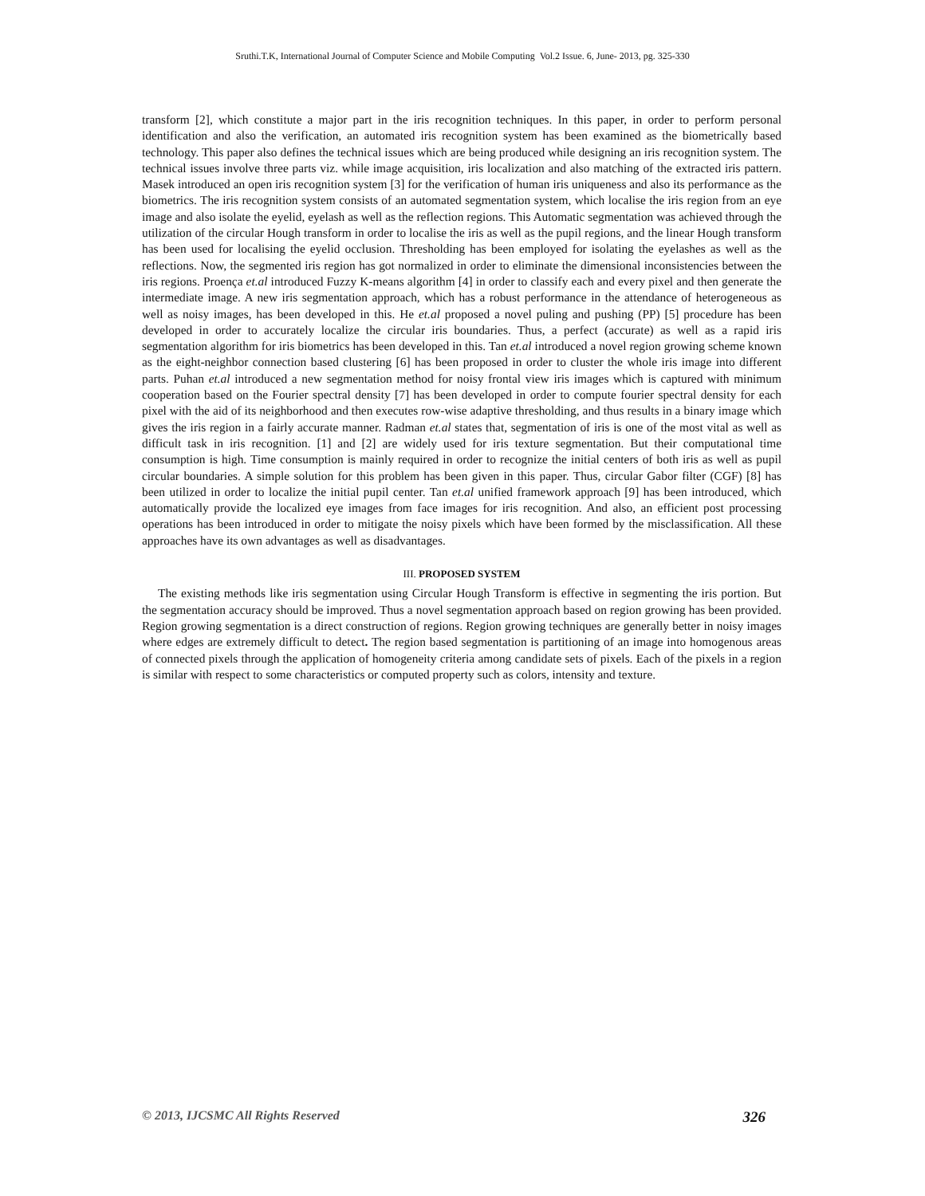Sruthi.T.K, International Journal of Computer Science and Mobile Computing Vol.2 Issue. 6, June- 2013, pg. 325-330
transform [2], which constitute a major part in the iris recognition techniques. In this paper, in order to perform personal identification and also the verification, an automated iris recognition system has been examined as the biometrically based technology. This paper also defines the technical issues which are being produced while designing an iris recognition system. The technical issues involve three parts viz. while image acquisition, iris localization and also matching of the extracted iris pattern. Masek introduced an open iris recognition system [3] for the verification of human iris uniqueness and also its performance as the biometrics. The iris recognition system consists of an automated segmentation system, which localise the iris region from an eye image and also isolate the eyelid, eyelash as well as the reflection regions. This Automatic segmentation was achieved through the utilization of the circular Hough transform in order to localise the iris as well as the pupil regions, and the linear Hough transform has been used for localising the eyelid occlusion. Thresholding has been employed for isolating the eyelashes as well as the reflections. Now, the segmented iris region has got normalized in order to eliminate the dimensional inconsistencies between the iris regions. Proença et.al introduced Fuzzy K-means algorithm [4] in order to classify each and every pixel and then generate the intermediate image. A new iris segmentation approach, which has a robust performance in the attendance of heterogeneous as well as noisy images, has been developed in this. He et.al proposed a novel puling and pushing (PP) [5] procedure has been developed in order to accurately localize the circular iris boundaries. Thus, a perfect (accurate) as well as a rapid iris segmentation algorithm for iris biometrics has been developed in this. Tan et.al introduced a novel region growing scheme known as the eight-neighbor connection based clustering [6] has been proposed in order to cluster the whole iris image into different parts. Puhan et.al introduced a new segmentation method for noisy frontal view iris images which is captured with minimum cooperation based on the Fourier spectral density [7] has been developed in order to compute fourier spectral density for each pixel with the aid of its neighborhood and then executes row-wise adaptive thresholding, and thus results in a binary image which gives the iris region in a fairly accurate manner. Radman et.al states that, segmentation of iris is one of the most vital as well as difficult task in iris recognition. [1] and [2] are widely used for iris texture segmentation. But their computational time consumption is high. Time consumption is mainly required in order to recognize the initial centers of both iris as well as pupil circular boundaries. A simple solution for this problem has been given in this paper. Thus, circular Gabor filter (CGF) [8] has been utilized in order to localize the initial pupil center. Tan et.al unified framework approach [9] has been introduced, which automatically provide the localized eye images from face images for iris recognition. And also, an efficient post processing operations has been introduced in order to mitigate the noisy pixels which have been formed by the misclassification. All these approaches have its own advantages as well as disadvantages.
III. PROPOSED SYSTEM
The existing methods like iris segmentation using Circular Hough Transform is effective in segmenting the iris portion. But the segmentation accuracy should be improved. Thus a novel segmentation approach based on region growing has been provided. Region growing segmentation is a direct construction of regions. Region growing techniques are generally better in noisy images where edges are extremely difficult to detect. The region based segmentation is partitioning of an image into homogenous areas of connected pixels through the application of homogeneity criteria among candidate sets of pixels. Each of the pixels in a region is similar with respect to some characteristics or computed property such as colors, intensity and texture.
© 2013, IJCSMC All Rights Reserved 326